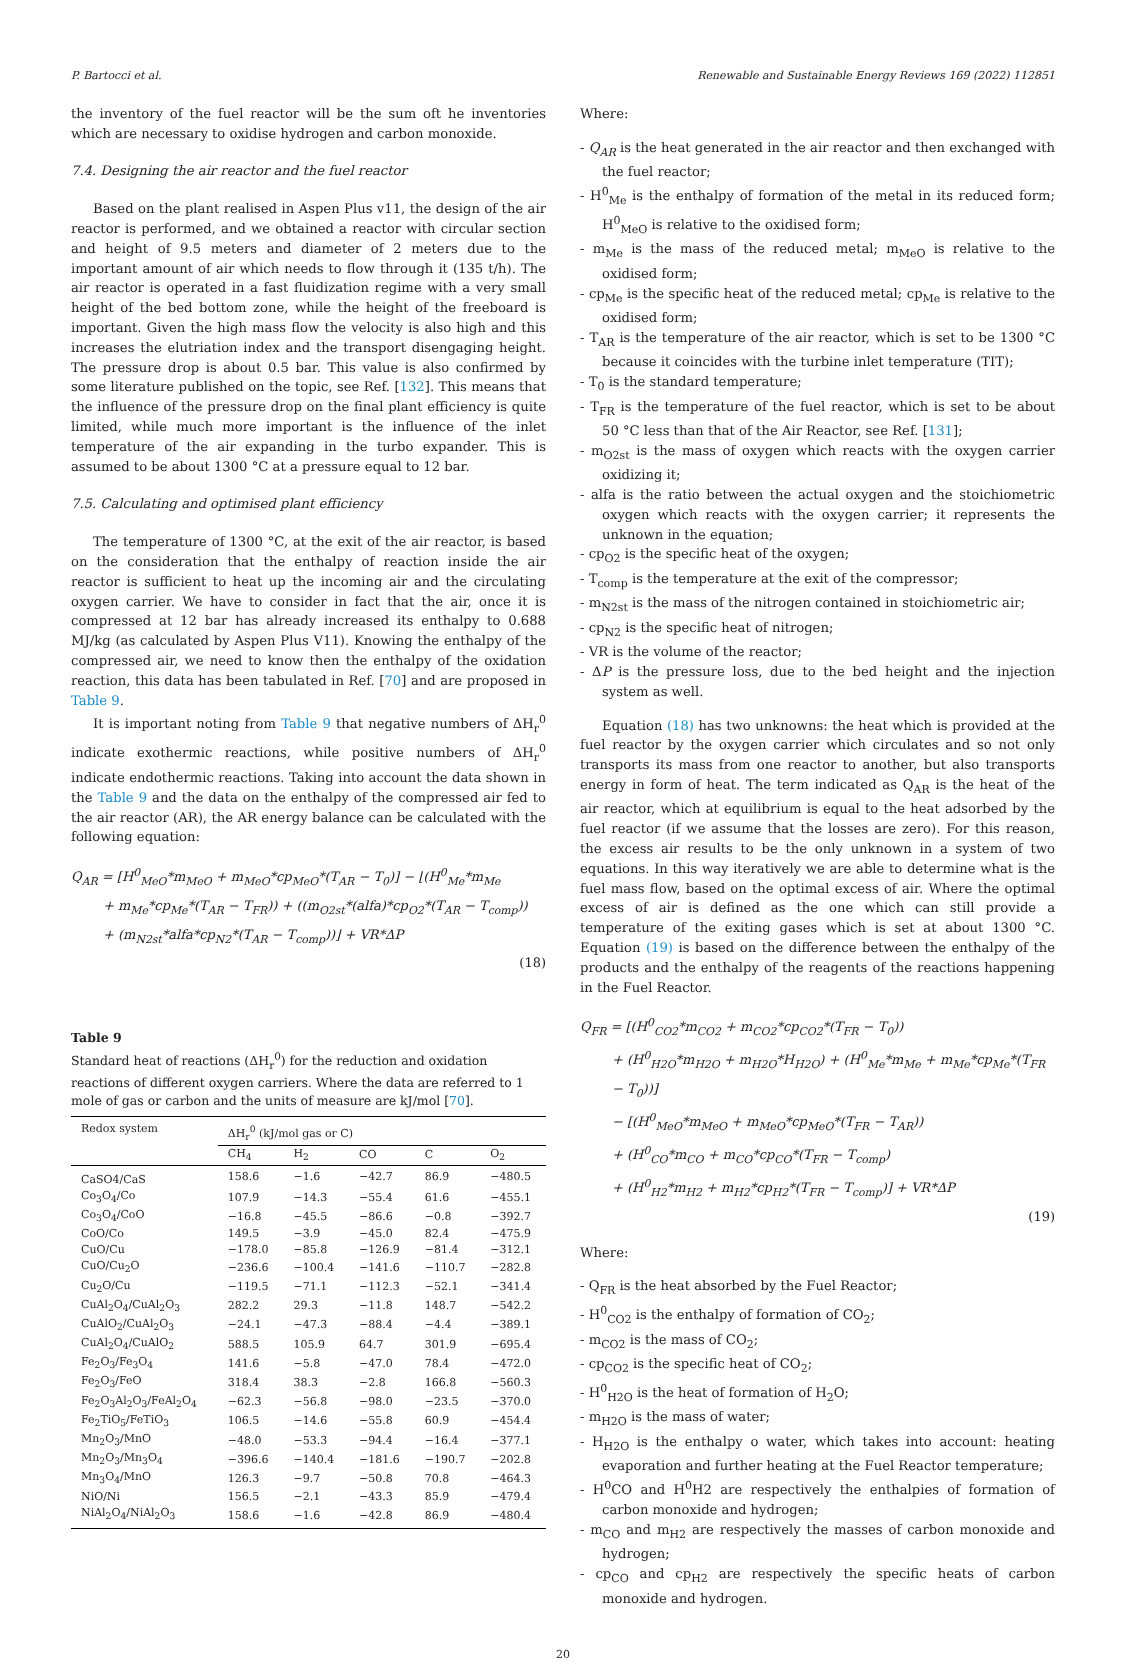P. Bartocci et al. Renewable and Sustainable Energy Reviews 169 (2022) 112851
the inventory of the fuel reactor will be the sum oft he inventories which are necessary to oxidise hydrogen and carbon monoxide.
7.4. Designing the air reactor and the fuel reactor
Based on the plant realised in Aspen Plus v11, the design of the air reactor is performed, and we obtained a reactor with circular section and height of 9.5 meters and diameter of 2 meters due to the important amount of air which needs to flow through it (135 t/h). The air reactor is operated in a fast fluidization regime with a very small height of the bed bottom zone, while the height of the freeboard is important. Given the high mass flow the velocity is also high and this increases the elutriation index and the transport disengaging height. The pressure drop is about 0.5 bar. This value is also confirmed by some literature published on the topic, see Ref. [132]. This means that the influence of the pressure drop on the final plant efficiency is quite limited, while much more important is the influence of the inlet temperature of the air expanding in the turbo expander. This is assumed to be about 1300 °C at a pressure equal to 12 bar.
7.5. Calculating and optimised plant efficiency
The temperature of 1300 °C, at the exit of the air reactor, is based on the consideration that the enthalpy of reaction inside the air reactor is sufficient to heat up the incoming air and the circulating oxygen carrier. We have to consider in fact that the air, once it is compressed at 12 bar has already increased its enthalpy to 0.688 MJ/kg (as calculated by Aspen Plus V11). Knowing the enthalpy of the compressed air, we need to know then the enthalpy of the oxidation reaction, this data has been tabulated in Ref. [70] and are proposed in Table 9.
It is important noting from Table 9 that negative numbers of ΔH<sub>r</sub><sup>0</sup> indicate exothermic reactions, while positive numbers of ΔH<sub>r</sub><sup>0</sup> indicate endothermic reactions. Taking into account the data shown in the Table 9 and the data on the enthalpy of the compressed air fed to the air reactor (AR), the AR energy balance can be calculated with the following equation:
Q<sub>AR</sub> = [H<sup>0</sup><sub>MeO</sub>*m<sub>MeO</sub> + m<sub>MeO</sub>*cp<sub>MeO</sub>*(T<sub>AR</sub> − T<sub>0</sub>)] − ⌊(H<sup>0</sup><sub>Me</sub>*m<sub>Me</sub>
+ m<sub>Me</sub>*cp<sub>Me</sub>*(T<sub>AR</sub> − T<sub>FR</sub>)) + ((m<sub>O2st</sub>*(alfa)*cp<sub>O2</sub>*(T<sub>AR</sub> − T<sub>comp</sub>))
+ (m<sub>N2st</sub>*alfa*cp<sub>N2</sub>*(T<sub>AR</sub> − T<sub>comp</sub>))⌋ + VR*ΔP
(18)
Table 9
Standard heat of reactions (ΔH<sub>r</sub><sup>0</sup>) for the reduction and oxidation reactions of different oxygen carriers. Where the data are referred to 1 mole of gas or carbon and the units of measure are kJ/mol [70].
| Redox system | ΔH<sub>r</sub><sup>0</sup> (kJ/mol gas or C) | | | | |
| --- | --- | --- | --- | --- | --- |
| | CH<sub>4</sub> | H<sub>2</sub> | CO | C | O<sub>2</sub> |
| CaSO4/CaS | 158.6 | −1.6 | −42.7 | 86.9 | −480.5 |
| Co<sub>3</sub>O<sub>4</sub>/Co | 107.9 | −14.3 | −55.4 | 61.6 | −455.1 |
| Co<sub>3</sub>O<sub>4</sub>/CoO | −16.8 | −45.5 | −86.6 | −0.8 | −392.7 |
| CoO/Co | 149.5 | −3.9 | −45.0 | 82.4 | −475.9 |
| CuO/Cu | −178.0 | −85.8 | −126.9 | −81.4 | −312.1 |
| CuO/Cu<sub>2</sub>O | −236.6 | −100.4 | −141.6 | −110.7 | −282.8 |
| Cu<sub>2</sub>O/Cu | −119.5 | −71.1 | −112.3 | −52.1 | −341.4 |
| CuAl<sub>2</sub>O<sub>4</sub>/CuAl<sub>2</sub>O<sub>3</sub> | 282.2 | 29.3 | −11.8 | 148.7 | −542.2 |
| CuAlO<sub>2</sub>/CuAl<sub>2</sub>O<sub>3</sub> | −24.1 | −47.3 | −88.4 | −4.4 | −389.1 |
| CuAl<sub>2</sub>O<sub>4</sub>/CuAlO<sub>2</sub> | 588.5 | 105.9 | 64.7 | 301.9 | −695.4 |
| Fe<sub>2</sub>O<sub>3</sub>/Fe<sub>3</sub>O<sub>4</sub> | 141.6 | −5.8 | −47.0 | 78.4 | −472.0 |
| Fe<sub>2</sub>O<sub>3</sub>/FeO | 318.4 | 38.3 | −2.8 | 166.8 | −560.3 |
| Fe<sub>2</sub>O<sub>3</sub>Al<sub>2</sub>O<sub>3</sub>/FeAl<sub>2</sub>O<sub>4</sub> | −62.3 | −56.8 | −98.0 | −23.5 | −370.0 |
| Fe<sub>2</sub>TiO<sub>5</sub>/FeTiO<sub>3</sub> | 106.5 | −14.6 | −55.8 | 60.9 | −454.4 |
| Mn<sub>2</sub>O<sub>3</sub>/MnO | −48.0 | −53.3 | −94.4 | −16.4 | −377.1 |
| Mn<sub>2</sub>O<sub>3</sub>/Mn<sub>3</sub>O<sub>4</sub> | −396.6 | −140.4 | −181.6 | −190.7 | −202.8 |
| Mn<sub>3</sub>O<sub>4</sub>/MnO | 126.3 | −9.7 | −50.8 | 70.8 | −464.3 |
| NiO/Ni | 156.5 | −2.1 | −43.3 | 85.9 | −479.4 |
| NiAl<sub>2</sub>O<sub>4</sub>/NiAl<sub>2</sub>O<sub>3</sub> | 158.6 | −1.6 | −42.8 | 86.9 | −480.4 |
Where:
- Q<sub>AR</sub> is the heat generated in the air reactor and then exchanged with the fuel reactor;
- H<sup>0</sup><sub>Me</sub> is the enthalpy of formation of the metal in its reduced form; H<sup>0</sup><sub>MeO</sub> is relative to the oxidised form;
- m<sub>Me</sub> is the mass of the reduced metal; m<sub>MeO</sub> is relative to the oxidised form;
- cp<sub>Me</sub> is the specific heat of the reduced metal; cp<sub>Me</sub> is relative to the oxidised form;
- T<sub>AR</sub> is the temperature of the air reactor, which is set to be 1300 °C because it coincides with the turbine inlet temperature (TIT);
- T<sub>0</sub> is the standard temperature;
- T<sub>FR</sub> is the temperature of the fuel reactor, which is set to be about 50 °C less than that of the Air Reactor, see Ref. [131];
- m<sub>O2st</sub> is the mass of oxygen which reacts with the oxygen carrier oxidizing it;
- alfa is the ratio between the actual oxygen and the stoichiometric oxygen which reacts with the oxygen carrier; it represents the unknown in the equation;
- cp<sub>O2</sub> is the specific heat of the oxygen;
- T<sub>comp</sub> is the temperature at the exit of the compressor;
- m<sub>N2st</sub> is the mass of the nitrogen contained in stoichiometric air;
- cp<sub>N2</sub> is the specific heat of nitrogen;
- VR is the volume of the reactor;
- ΔP is the pressure loss, due to the bed height and the injection system as well.
Equation (18) has two unknowns: the heat which is provided at the fuel reactor by the oxygen carrier which circulates and so not only transports its mass from one reactor to another, but also transports energy in form of heat. The term indicated as Q<sub>AR</sub> is the heat of the air reactor, which at equilibrium is equal to the heat adsorbed by the fuel reactor (if we assume that the losses are zero). For this reason, the excess air results to be the only unknown in a system of two equations. In this way iteratively we are able to determine what is the fuel mass flow, based on the optimal excess of air. Where the optimal excess of air is defined as the one which can still provide a temperature of the exiting gases which is set at about 1300 °C. Equation (19) is based on the difference between the enthalpy of the products and the enthalpy of the reagents of the reactions happening in the Fuel Reactor.
Q<sub>FR</sub> = [(H<sup>0</sup><sub>CO2</sub>*m<sub>CO2</sub> + m<sub>CO2</sub>*cp<sub>CO2</sub>*(T<sub>FR</sub> − T<sub>0</sub>))
+ (H<sup>0</sup><sub>H2O</sub>*m<sub>H2O</sub> + m<sub>H2O</sub>*H<sub>H2O</sub>) + (H<sup>0</sup><sub>Me</sub>*m<sub>Me</sub> + m<sub>Me</sub>*cp<sub>Me</sub>*(T<sub>FR</sub> − T<sub>0</sub>))]
− [(H<sup>0</sup><sub>MeO</sub>*m<sub>MeO</sub> + m<sub>MeO</sub>*cp<sub>MeO</sub>*(T<sub>FR</sub> − T<sub>AR</sub>))
+ (H<sup>0</sup><sub>CO</sub>*m<sub>CO</sub> + m<sub>CO</sub>*cp<sub>CO</sub>*(T<sub>FR</sub> − T<sub>comp</sub>)
+ (H<sup>0</sup><sub>H2</sub>*m<sub>H2</sub> + m<sub>H2</sub>*cp<sub>H2</sub>*(T<sub>FR</sub> − T<sub>comp</sub>)] + VR*ΔP
(19)
Where:
- Q<sub>FR</sub> is the heat absorbed by the Fuel Reactor;
- H<sup>0</sup><sub>CO2</sub> is the enthalpy of formation of CO<sub>2</sub>;
- m<sub>CO2</sub> is the mass of CO<sub>2</sub>;
- cp<sub>CO2</sub> is the specific heat of CO<sub>2</sub>;
- H<sup>0</sup><sub>H2O</sub> is the heat of formation of H<sub>2</sub>O;
- m<sub>H2O</sub> is the mass of water;
- H<sub>H2O</sub> is the enthalpy o water, which takes into account: heating evaporation and further heating at the Fuel Reactor temperature;
- H<sup>0</sup>CO and H<sup>0</sup>H2 are respectively the enthalpies of formation of carbon monoxide and hydrogen;
- m<sub>CO</sub> and m<sub>H2</sub> are respectively the masses of carbon monoxide and hydrogen;
- cp<sub>CO</sub> and cp<sub>H2</sub> are respectively the specific heats of carbon monoxide and hydrogen.
20